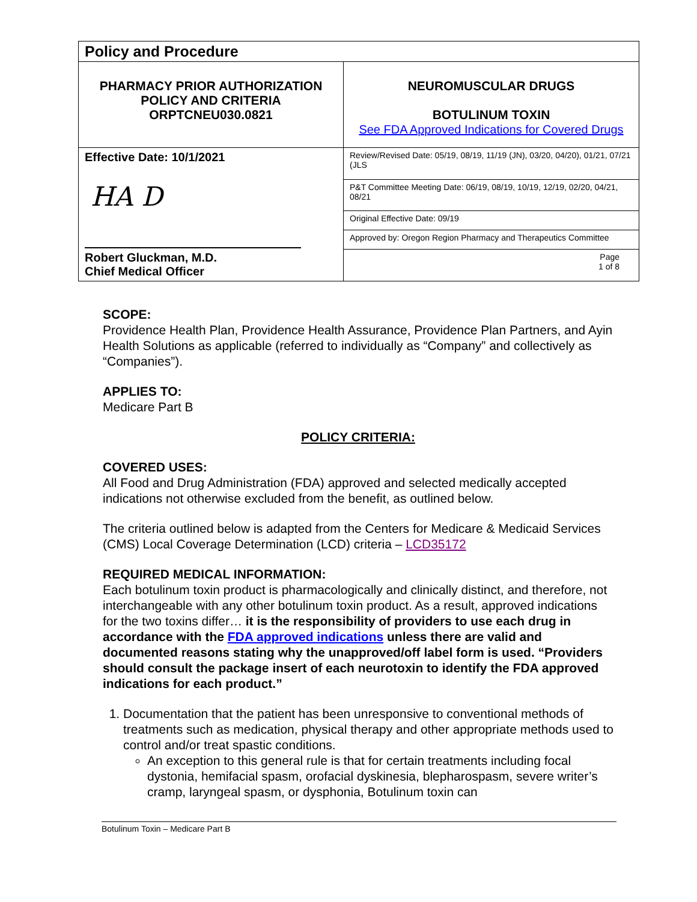| Policy and Procedure | |
| PHARMACY PRIOR AUTHORIZATION POLICY AND CRITERIA ORPTCNEU030.0821 | NEUROMUSCULAR DRUGS BOTULINUM TOXIN See FDA Approved Indications for Covered Drugs |
| Effective Date: 10/1/2021 HA D Robert Gluckman, M.D. Chief Medical Officer | Review/Revised Date: 05/19, 08/19, 11/19 (JN), 03/20, 04/20), 01/21, 07/21 (JLS |
| | P&T Committee Meeting Date: 06/19, 08/19, 10/19, 12/19, 02/20, 04/21, 08/21 |
| | Original Effective Date: 09/19 |
| | Approved by: Oregon Region Pharmacy and Therapeutics Committee |
| | Page 1 of 8 |
SCOPE:
Providence Health Plan, Providence Health Assurance, Providence Plan Partners, and Ayin Health Solutions as applicable (referred to individually as “Company” and collectively as “Companies”).
APPLIES TO:
Medicare Part B
POLICY CRITERIA:
COVERED USES:
All Food and Drug Administration (FDA) approved and selected medically accepted indications not otherwise excluded from the benefit, as outlined below.
The criteria outlined below is adapted from the Centers for Medicare & Medicaid Services (CMS) Local Coverage Determination (LCD) criteria – LCD35172
REQUIRED MEDICAL INFORMATION:
Each botulinum toxin product is pharmacologically and clinically distinct, and therefore, not interchangeable with any other botulinum toxin product. As a result, approved indications for the two toxins differ… it is the responsibility of providers to use each drug in accordance with the FDA approved indications unless there are valid and documented reasons stating why the unapproved/off label form is used. “Providers should consult the package insert of each neurotoxin to identify the FDA approved indications for each product.”
1. Documentation that the patient has been unresponsive to conventional methods of treatments such as medication, physical therapy and other appropriate methods used to control and/or treat spastic conditions.
An exception to this general rule is that for certain treatments including focal dystonia, hemifacial spasm, orofacial dyskinesia, blepharospasm, severe writer’s cramp, laryngeal spasm, or dysphonia, Botulinum toxin can
Botulinum Toxin – Medicare Part B